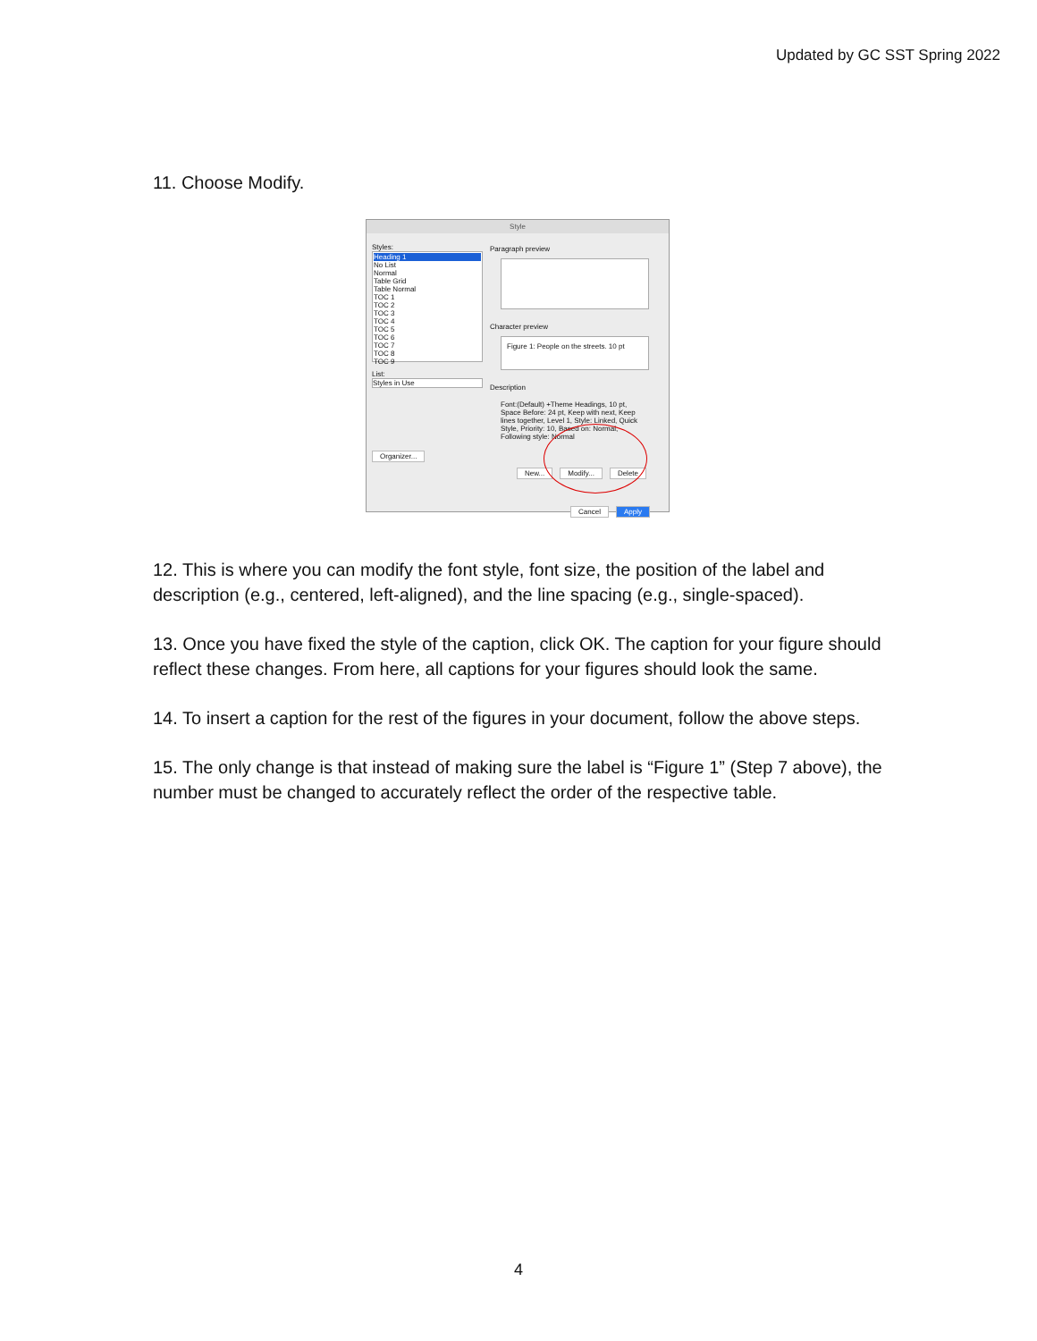Updated by GC SST Spring 2022
11. Choose Modify.
Style
Styles:
Heading 1
No List
Normal
Table Grid
Table Normal
TOC 1
TOC 2
TOC 3
TOC 4
TOC 5
TOC 6
TOC 7
TOC 8
TOC 9
List:
Styles in Use
Organizer...
Paragraph preview
Character preview
Figure 1: People on the streets. 10 pt
Description
Font:(Default) +Theme Headings, 10 pt, Space Before: 24 pt, Keep with next, Keep lines together, Level 1, Style: Linked, Quick Style, Priority: 10, Based on: Normal, Following style: Normal
New... Modify... Delete
Cancel Apply
12. This is where you can modify the font style, font size, the position of the label and description (e.g., centered, left-aligned), and the line spacing (e.g., single-spaced).
13. Once you have fixed the style of the caption, click OK. The caption for your figure should reflect these changes. From here, all captions for your figures should look the same.
14. To insert a caption for the rest of the figures in your document, follow the above steps.
15. The only change is that instead of making sure the label is “Figure 1” (Step 7 above), the number must be changed to accurately reflect the order of the respective table.
4